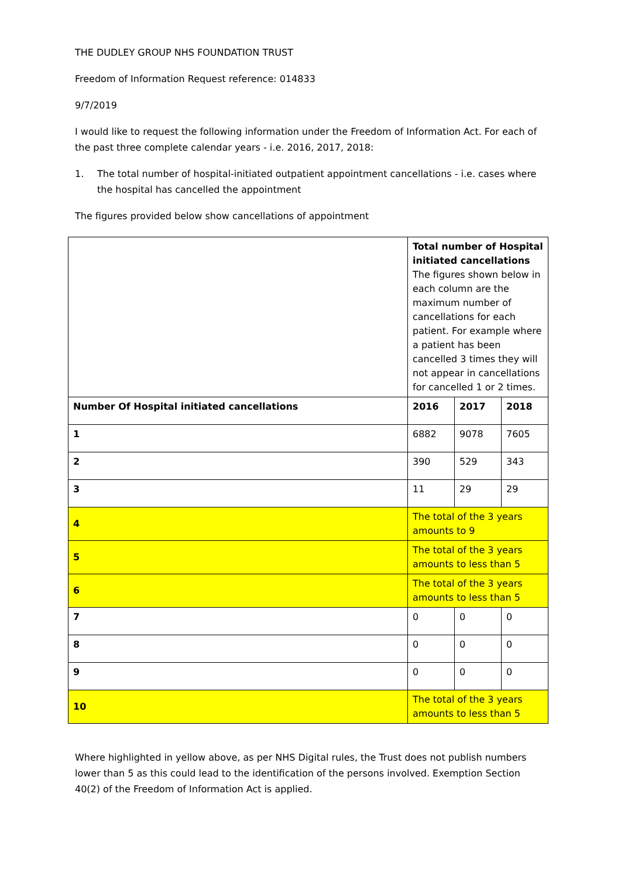THE DUDLEY GROUP NHS FOUNDATION TRUST
Freedom of Information Request reference: 014833
9/7/2019
I would like to request the following information under the Freedom of Information Act. For each of the past three complete calendar years - i.e. 2016, 2017, 2018:
1. The total number of hospital-initiated outpatient appointment cancellations - i.e. cases where the hospital has cancelled the appointment
The figures provided below show cancellations of appointment
| | Total number of Hospital initiated cancellations The figures shown below in each column are the maximum number of cancellations for each patient. For example where a patient has been cancelled 3 times they will not appear in cancellations for cancelled 1 or 2 times. | | |
| Number Of Hospital initiated cancellations | 2016 | 2017 | 2018 |
| 1 | 6882 | 9078 | 7605 |
| 2 | 390 | 529 | 343 |
| 3 | 11 | 29 | 29 |
| 4 | The total of the 3 years amounts to 9 | | |
| 5 | The total of the 3 years amounts to less than 5 | | |
| 6 | The total of the 3 years amounts to less than 5 | | |
| 7 | 0 | 0 | 0 |
| 8 | 0 | 0 | 0 |
| 9 | 0 | 0 | 0 |
| 10 | The total of the 3 years amounts to less than 5 | | |
Where highlighted in yellow above, as per NHS Digital rules, the Trust does not publish numbers lower than 5 as this could lead to the identification of the persons involved. Exemption Section 40(2) of the Freedom of Information Act is applied.